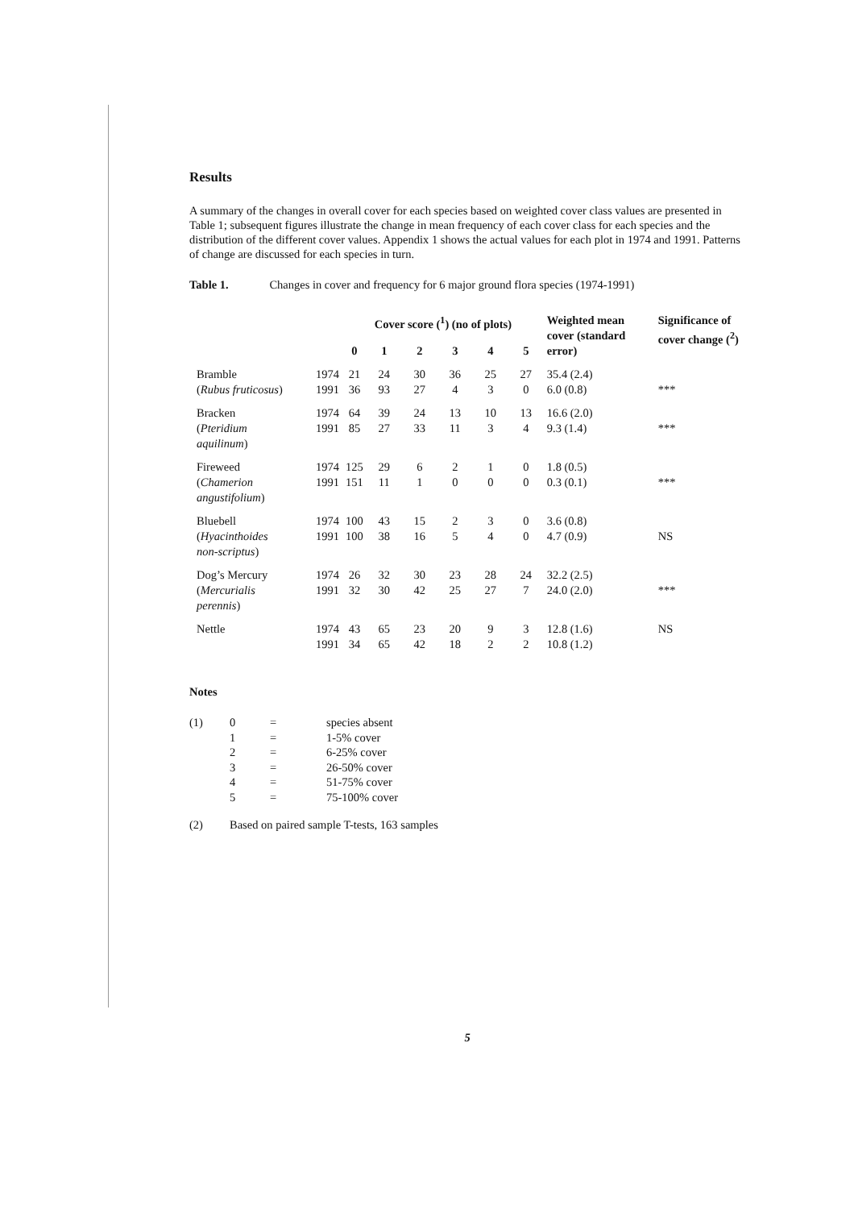Results
A summary of the changes in overall cover for each species based on weighted cover class values are presented in Table 1; subsequent figures illustrate the change in mean frequency of each cover class for each species and the distribution of the different cover values. Appendix 1 shows the actual values for each plot in 1974 and 1991. Patterns of change are discussed for each species in turn.
Table 1. Changes in cover and frequency for 6 major ground flora species (1974-1991)
| | | Cover score (<sup>1</sup>) (no of plots) | | | | | | Weighted mean cover (standard error) | Significance of cover change (<sup>2</sup>) |
| --- | --- | --- | --- | --- | --- | --- | --- | --- | --- |
| | | 0 | 1 | 2 | 3 | 4 | 5 | | |
| Bramble ( Rubus fruticosus ) | 1974 1991 | 21 36 | 24 93 | 30 27 | 36 4 | 25 3 | 27 0 | 35.4 (2.4) 6.0 (0.8) | *** |
| Bracken ( Pteridium aquilinum ) | 1974 1991 | 64 85 | 39 27 | 24 33 | 13 11 | 10 3 | 13 4 | 16.6 (2.0) 9.3 (1.4) | *** |
| Fireweed ( Chamerion angustifolium ) | 1974 1991 | 125 151 | 29 11 | 6 1 | 2 0 | 1 0 | 0 0 | 1.8 (0.5) 0.3 (0.1) | *** |
| Bluebell ( Hyacinthoides non-scriptus ) | 1974 1991 | 100 100 | 43 38 | 15 16 | 2 5 | 3 4 | 0 0 | 3.6 (0.8) 4.7 (0.9) | NS |
| Dog’s Mercury ( Mercurialis perennis ) | 1974 1991 | 26 32 | 32 30 | 30 42 | 23 25 | 28 27 | 24 7 | 32.2 (2.5) 24.0 (2.0) | *** |
| Nettle | 1974 1991 | 43 34 | 65 65 | 23 42 | 20 18 | 9 2 | 3 2 | 12.8 (1.6) 10.8 (1.2) | NS |
Notes
| (1) | 0 1 2 3 4 5 | = = = = = = | species absent 1-5% cover 6-25% cover 26-50% cover 51-75% cover 75-100% cover |
| (2) | Based on paired sample T-tests, 163 samples | | |
5